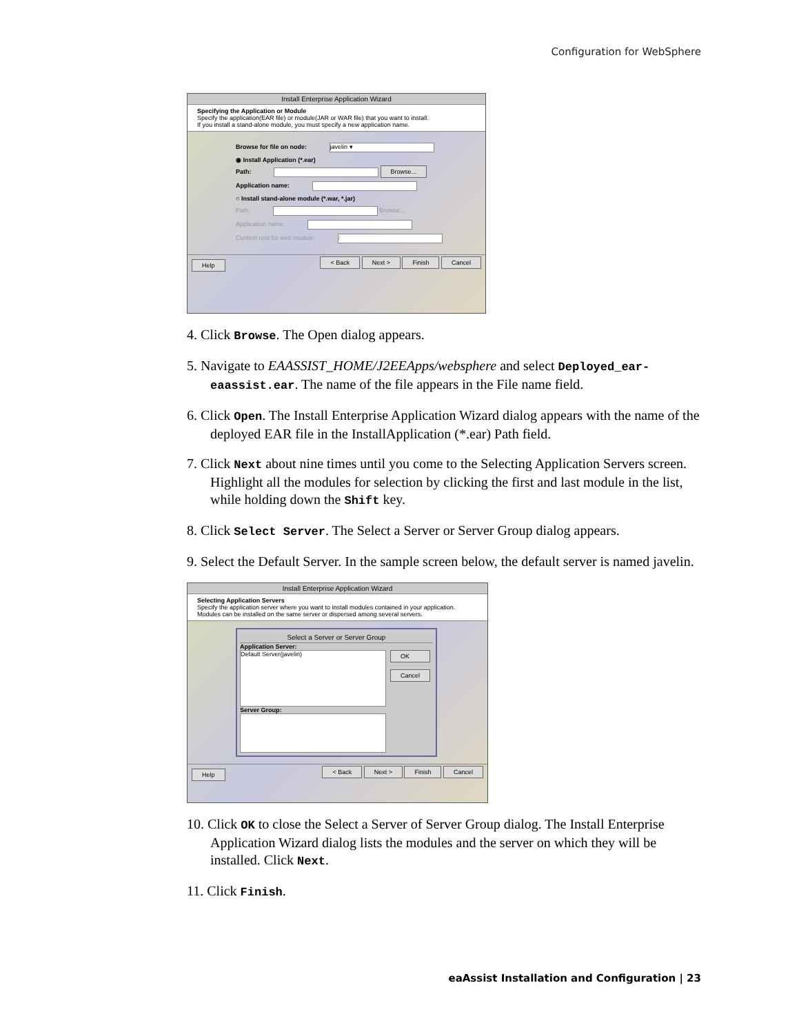Configuration for WebSphere
Install Enterprise Application Wizard
Specifying the Application or Module
Specify the application(EAR file) or module(JAR or WAR file) that you want to install.
If you install a stand-alone module, you must specify a new application name.
Browse for file on node: javelin ▾
◉ Install Application (*.ear)
Path: Browse...
Application name:
○ Install stand-alone module (*.war, *.jar)
Path: Browse...
Application name:
Context root for web module: /
Help < Back Next > Finish Cancel
4. Click Browse. The Open dialog appears.
5. Navigate to EAASSIST_HOME/J2EEApps/websphere and select Deployed_ear-eaassist.ear. The name of the file appears in the File name field.
6. Click Open. The Install Enterprise Application Wizard dialog appears with the name of the deployed EAR file in the InstallApplication (*.ear) Path field.
7. Click Next about nine times until you come to the Selecting Application Servers screen. Highlight all the modules for selection by clicking the first and last module in the list, while holding down the Shift key.
8. Click Select Server. The Select a Server or Server Group dialog appears.
9. Select the Default Server. In the sample screen below, the default server is named javelin.
Install Enterprise Application Wizard
Selecting Application Servers
Specify the application server where you want to install modules contained in your application. Modules can be installed on the same server or dispersed among several servers.
Select a Server or Server Group
Application Server:
Default Server(javelin)
OK
Cancel
Server Group:
Help < Back Next > Finish Cancel
10. Click OK to close the Select a Server of Server Group dialog. The Install Enterprise Application Wizard dialog lists the modules and the server on which they will be installed. Click Next.
11. Click Finish.
eaAssist Installation and Configuration | 23